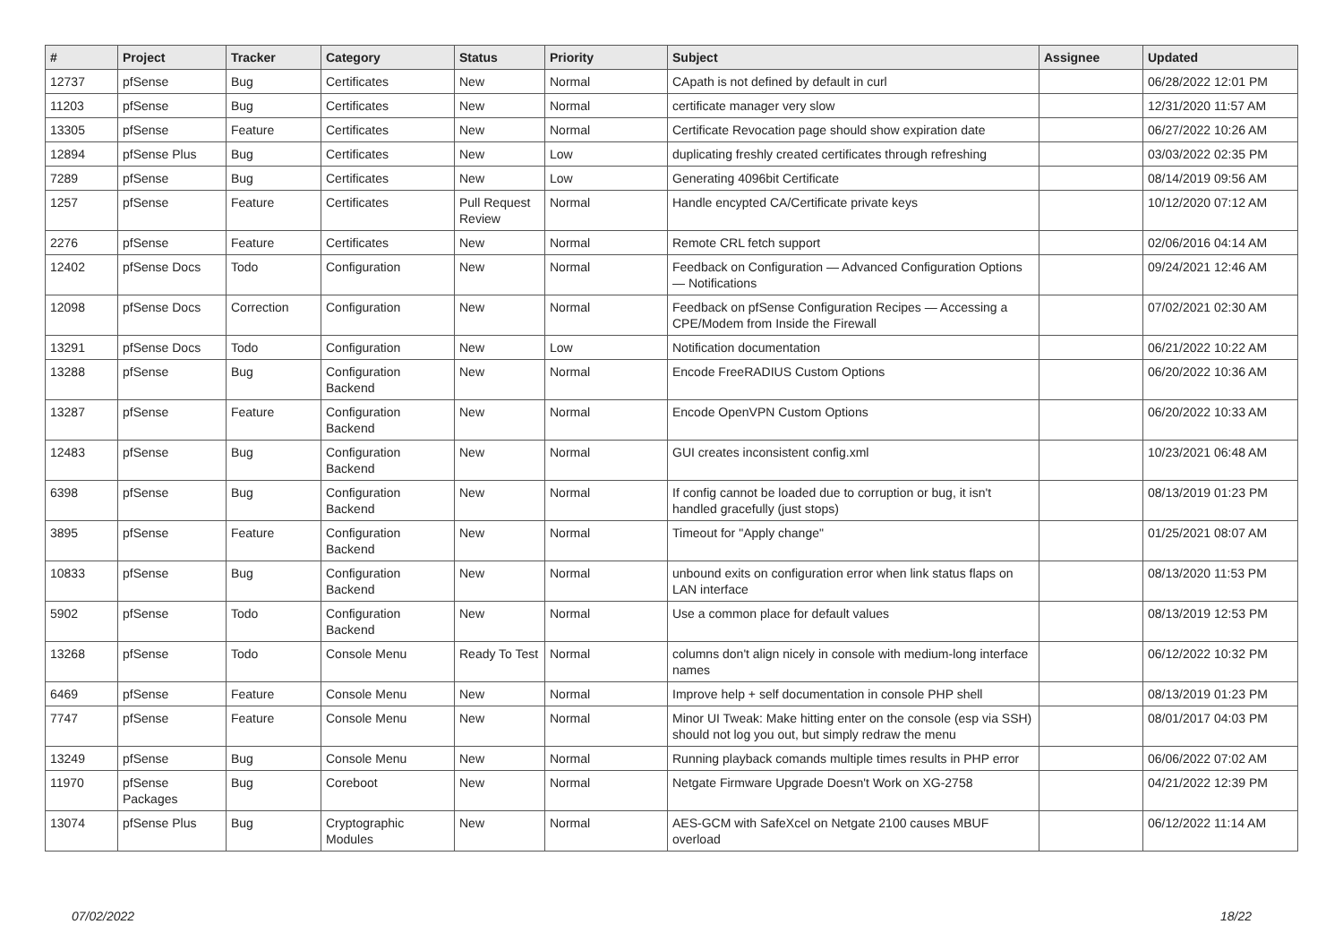| # | Project | Tracker | Category | Status | Priority | Subject | Assignee | Updated |
| --- | --- | --- | --- | --- | --- | --- | --- | --- |
| 12737 | pfSense | Bug | Certificates | New | Normal | CApath is not defined by default in curl | | 06/28/2022 12:01 PM |
| 11203 | pfSense | Bug | Certificates | New | Normal | certificate manager very slow | | 12/31/2020 11:57 AM |
| 13305 | pfSense | Feature | Certificates | New | Normal | Certificate Revocation page should show expiration date | | 06/27/2022 10:26 AM |
| 12894 | pfSense Plus | Bug | Certificates | New | Low | duplicating freshly created certificates through refreshing | | 03/03/2022 02:35 PM |
| 7289 | pfSense | Bug | Certificates | New | Low | Generating 4096bit Certificate | | 08/14/2019 09:56 AM |
| 1257 | pfSense | Feature | Certificates | Pull Request Review | Normal | Handle encypted CA/Certificate private keys | | 10/12/2020 07:12 AM |
| 2276 | pfSense | Feature | Certificates | New | Normal | Remote CRL fetch support | | 02/06/2016 04:14 AM |
| 12402 | pfSense Docs | Todo | Configuration | New | Normal | Feedback on Configuration — Advanced Configuration Options — Notifications | | 09/24/2021 12:46 AM |
| 12098 | pfSense Docs | Correction | Configuration | New | Normal | Feedback on pfSense Configuration Recipes — Accessing a CPE/Modem from Inside the Firewall | | 07/02/2021 02:30 AM |
| 13291 | pfSense Docs | Todo | Configuration | New | Low | Notification documentation | | 06/21/2022 10:22 AM |
| 13288 | pfSense | Bug | Configuration Backend | New | Normal | Encode FreeRADIUS Custom Options | | 06/20/2022 10:36 AM |
| 13287 | pfSense | Feature | Configuration Backend | New | Normal | Encode OpenVPN Custom Options | | 06/20/2022 10:33 AM |
| 12483 | pfSense | Bug | Configuration Backend | New | Normal | GUI creates inconsistent config.xml | | 10/23/2021 06:48 AM |
| 6398 | pfSense | Bug | Configuration Backend | New | Normal | If config cannot be loaded due to corruption or bug, it isn't handled gracefully (just stops) | | 08/13/2019 01:23 PM |
| 3895 | pfSense | Feature | Configuration Backend | New | Normal | Timeout for "Apply change" | | 01/25/2021 08:07 AM |
| 10833 | pfSense | Bug | Configuration Backend | New | Normal | unbound exits on configuration error when link status flaps on LAN interface | | 08/13/2020 11:53 PM |
| 5902 | pfSense | Todo | Configuration Backend | New | Normal | Use a common place for default values | | 08/13/2019 12:53 PM |
| 13268 | pfSense | Todo | Console Menu | Ready To Test | Normal | columns don't align nicely in console with medium-long interface names | | 06/12/2022 10:32 PM |
| 6469 | pfSense | Feature | Console Menu | New | Normal | Improve help + self documentation in console PHP shell | | 08/13/2019 01:23 PM |
| 7747 | pfSense | Feature | Console Menu | New | Normal | Minor UI Tweak: Make hitting enter on the console (esp via SSH) should not log you out, but simply redraw the menu | | 08/01/2017 04:03 PM |
| 13249 | pfSense | Bug | Console Menu | New | Normal | Running playback comands multiple times results in PHP error | | 06/06/2022 07:02 AM |
| 11970 | pfSense Packages | Bug | Coreboot | New | Normal | Netgate Firmware Upgrade Doesn't Work on XG-2758 | | 04/21/2022 12:39 PM |
| 13074 | pfSense Plus | Bug | Cryptographic Modules | New | Normal | AES-GCM with SafeXcel on Netgate 2100 causes MBUF overload | | 06/12/2022 11:14 AM |
07/02/2022 18/22